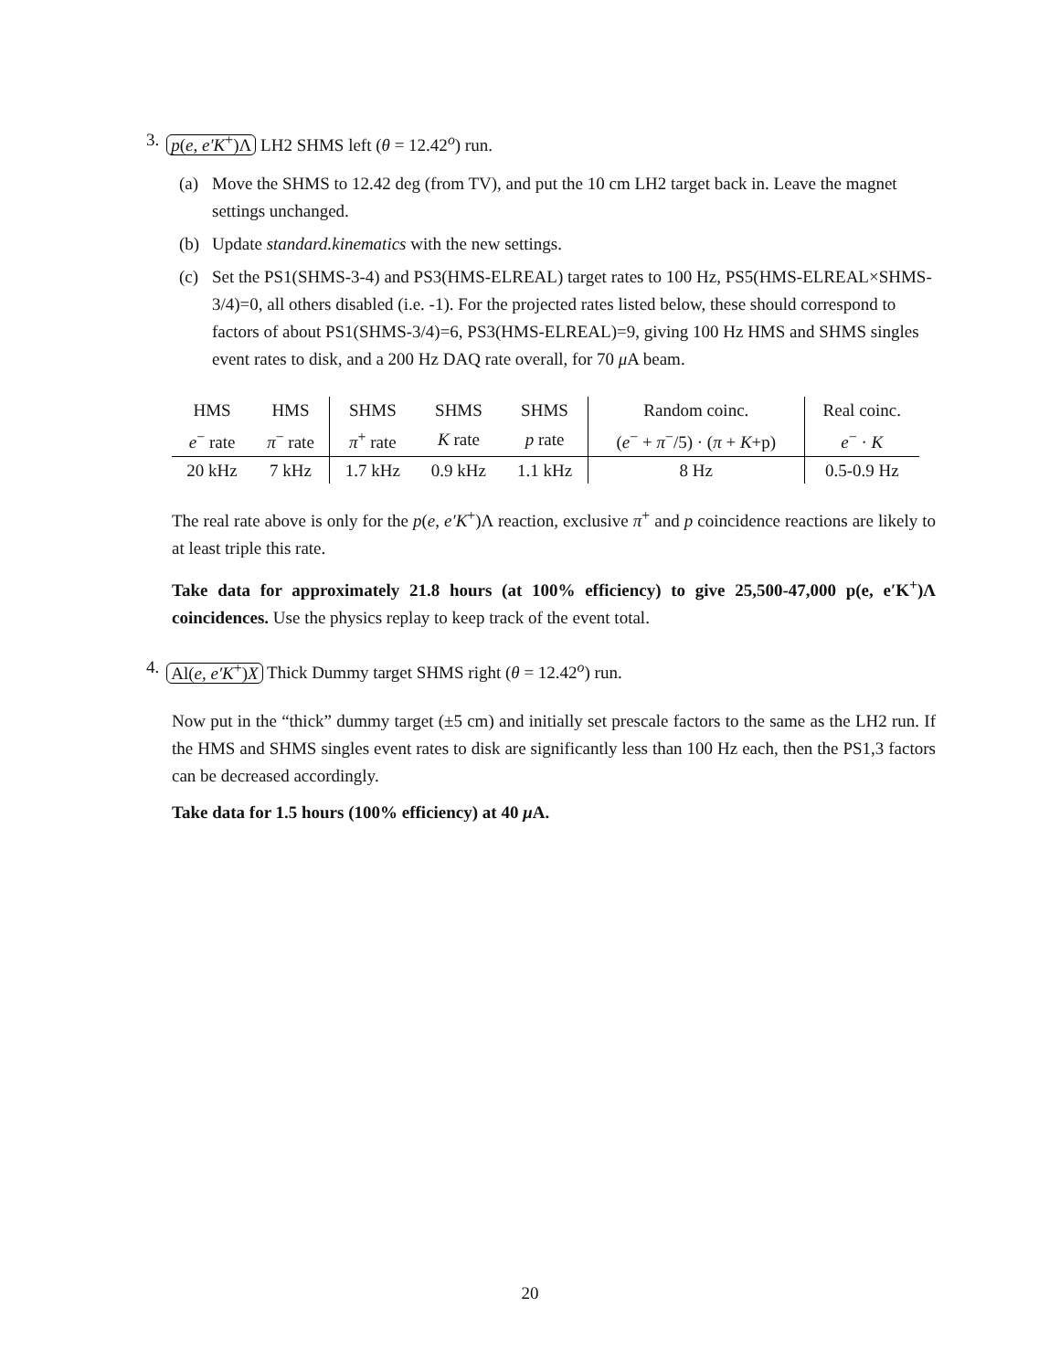3. p(e, e′K<sup>+</sup>)Λ LH2 SHMS left (θ = 12.42<sup>o</sup>) run.
(a) Move the SHMS to 12.42 deg (from TV), and put the 10 cm LH2 target back in. Leave the magnet settings unchanged.
(b) Update standard.kinematics with the new settings.
(c) Set the PS1(SHMS-3-4) and PS3(HMS-ELREAL) target rates to 100 Hz, PS5(HMS-ELREAL×SHMS-3/4)=0, all others disabled (i.e. -1). For the projected rates listed below, these should correspond to factors of about PS1(SHMS-3/4)=6, PS3(HMS-ELREAL)=9, giving 100 Hz HMS and SHMS singles event rates to disk, and a 200 Hz DAQ rate overall, for 70 μ A beam.
| HMS | HMS | SHMS | SHMS | SHMS | Random coinc. | Real coinc. |
| e<sup>−</sup> rate | π<sup>−</sup> rate | π<sup>+</sup> rate | K rate | p rate | ( e<sup>−</sup> + π<sup>−</sup>/5) · ( π + K +p) | e<sup>−</sup> · K |
| 20 kHz | 7 kHz | 1.7 kHz | 0.9 kHz | 1.1 kHz | 8 Hz | 0.5-0.9 Hz |
The real rate above is only for the p(e, e′K<sup>+</sup>)Λ reaction, exclusive π<sup>+</sup> and p coincidence reactions are likely to at least triple this rate.
Take data for approximately 21.8 hours (at 100% efficiency) to give 25,500-47,000 p(e, e′K<sup>+</sup>)Λ coincidences. Use the physics replay to keep track of the event total.
4. Al(e, e′K<sup>+</sup>)X Thick Dummy target SHMS right (θ = 12.42<sup>o</sup>) run.
Now put in the “thick” dummy target (±5 cm) and initially set prescale factors to the same as the LH2 run. If the HMS and SHMS singles event rates to disk are significantly less than 100 Hz each, then the PS1,3 factors can be decreased accordingly.
Take data for 1.5 hours (100% efficiency) at 40 μ A.
20